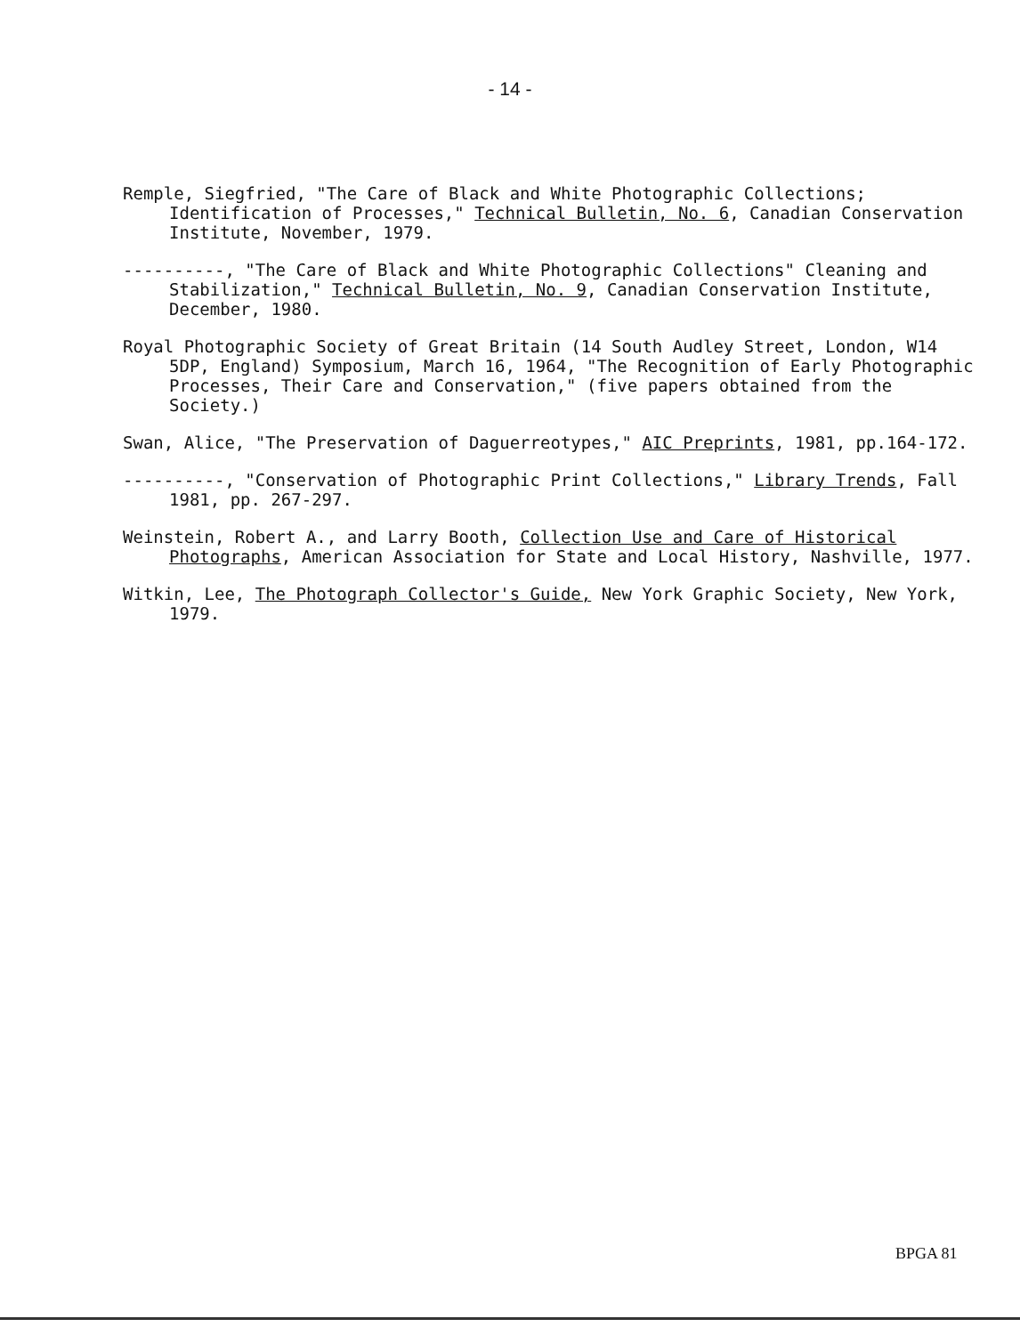- 14 -
Remple, Siegfried, "The Care of Black and White Photographic Collections; Identification of Processes," Technical Bulletin, No. 6, Canadian Conservation Institute, November, 1979.
----------, "The Care of Black and White Photographic Collections" Cleaning and Stabilization," Technical Bulletin, No. 9, Canadian Conservation Institute, December, 1980.
Royal Photographic Society of Great Britain (14 South Audley Street, London, W14 5DP, England) Symposium, March 16, 1964, "The Recognition of Early Photographic Processes, Their Care and Conservation," (five papers obtained from the Society.)
Swan, Alice, "The Preservation of Daguerreotypes," AIC Preprints, 1981, pp.164-172.
----------, "Conservation of Photographic Print Collections," Library Trends, Fall 1981, pp. 267-297.
Weinstein, Robert A., and Larry Booth, Collection Use and Care of Historical Photographs, American Association for State and Local History, Nashville, 1977.
Witkin, Lee, The Photograph Collector's Guide, New York Graphic Society, New York, 1979.
BPGA 81